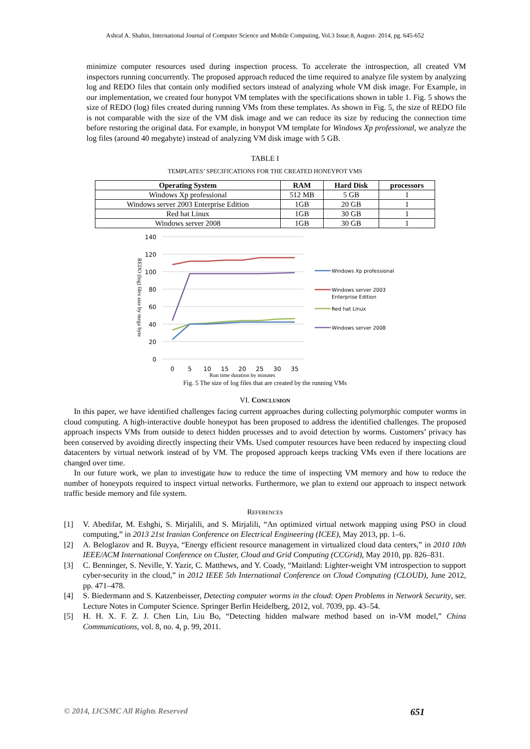Ashraf A. Shahin, International Journal of Computer Science and Mobile Computing, Vol.3 Issue.8, August- 2014, pg. 645-652
minimize computer resources used during inspection process. To accelerate the introspection, all created VM inspectors running concurrently. The proposed approach reduced the time required to analyze file system by analyzing log and REDO files that contain only modified sectors instead of analyzing whole VM disk image. For Example, in our implementation, we created four honypot VM templates with the specifications shown in table 1. Fig. 5 shows the size of REDO (log) files created during running VMs from these templates. As shown in Fig. 5, the size of REDO file is not comparable with the size of the VM disk image and we can reduce its size by reducing the connection time before restoring the original data. For example, in honypot VM template for Windows Xp professional, we analyze the log files (around 40 megabyte) instead of analyzing VM disk image with 5 GB.
TABLE I
TEMPLATES’ SPECIFICATIONS FOR THE CREATED HONEYPOT VMS
| Operating System | RAM | Hard Disk | processors |
| --- | --- | --- | --- |
| Windows Xp professional | 512 MB | 5 GB | 1 |
| Windows server 2003 Enterprise Edition | 1GB | 20 GB | 1 |
| Red hat Linux | 1GB | 30 GB | 1 |
| Windows server 2008 | 1GB | 30 GB | 1 |
140
120
100
80
60
40
20
0
0
5
10
15
20
25
30
35
Run time duration by minutes
REDO (log) files size by mega byte
Windows Xp professional
Windows server 2003
Enterprise Edition
Red hat Linux
Windows server 2008
Fig. 5 The size of log files that are created by the running VMs
VI. Conclusion
In this paper, we have identified challenges facing current approaches during collecting polymorphic computer worms in cloud computing. A high-interactive double honeypot has been proposed to address the identified challenges. The proposed approach inspects VMs from outside to detect hidden processes and to avoid detection by worms. Customers’ privacy has been conserved by avoiding directly inspecting their VMs. Used computer resources have been reduced by inspecting cloud datacenters by virtual network instead of by VM. The proposed approach keeps tracking VMs even if there locations are changed over time.
In our future work, we plan to investigate how to reduce the time of inspecting VM memory and how to reduce the number of honeypots required to inspect virtual networks. Furthermore, we plan to extend our approach to inspect network traffic beside memory and file system.
References
[1] V. Abedifar, M. Eshghi, S. Mirjalili, and S. Mirjalili, “An optimized virtual network mapping using PSO in cloud computing,” in 2013 21st Iranian Conference on Electrical Engineering (ICEE), May 2013, pp. 1–6.
[2] A. Beloglazov and R. Buyya, “Energy efficient resource management in virtualized cloud data centers,” in 2010 10th IEEE/ACM International Conference on Cluster, Cloud and Grid Computing (CCGrid), May 2010, pp. 826–831.
[3] C. Benninger, S. Neville, Y. Yazir, C. Matthews, and Y. Coady, “Maitland: Lighter-weight VM introspection to support cyber-security in the cloud,” in 2012 IEEE 5th International Conference on Cloud Computing (CLOUD), June 2012, pp. 471–478.
[4] S. Biedermann and S. Katzenbeisser, Detecting computer worms in the cloud: Open Problems in Network Security, ser. Lecture Notes in Computer Science. Springer Berlin Heidelberg, 2012, vol. 7039, pp. 43–54.
[5] H. H. X. F. Z. J. Chen Lin, Liu Bo, “Detecting hidden malware method based on in-VM model,” China Communications, vol. 8, no. 4, p. 99, 2011.
© 2014, IJCSMC All Rights Reserved 651